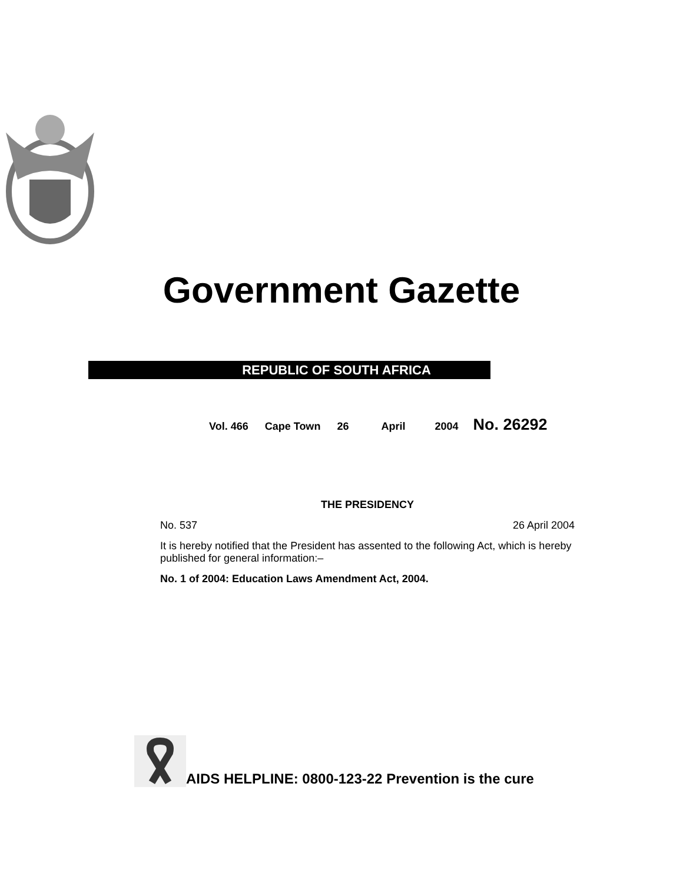Government Gazette
REPUBLIC OF SOUTH AFRICA
Vol. 466 Cape Town 26 April 2004 No. 26292
THE PRESIDENCY
No. 537 26 April 2004
It is hereby notified that the President has assented to the following Act, which is hereby published for general information:–
No. 1 of 2004: Education Laws Amendment Act, 2004.
AIDS HELPLINE: 0800-123-22 Prevention is the cure